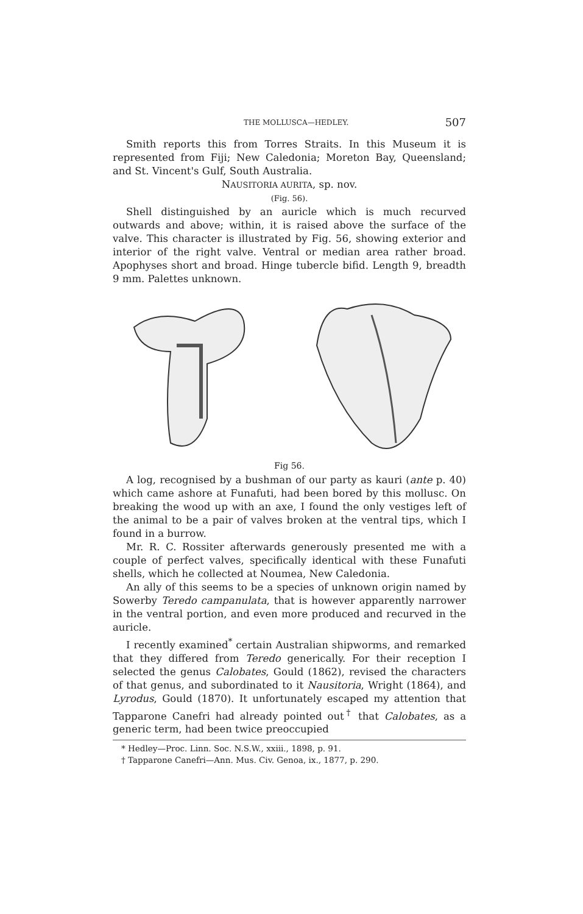THE MOLLUSCA—HEDLEY. 507
Smith reports this from Torres Straits. In this Museum it is represented from Fiji; New Caledonia; Moreton Bay, Queensland; and St. Vincent's Gulf, South Australia.
NAUSITORIA AURITA, sp. nov.
(Fig. 56).
Shell distinguished by an auricle which is much recurved outwards and above; within, it is raised above the surface of the valve. This character is illustrated by Fig. 56, showing exterior and interior of the right valve. Ventral or median area rather broad. Apophyses short and broad. Hinge tubercle bifid. Length 9, breadth 9 mm. Palettes unknown.
Fig 56.
A log, recognised by a bushman of our party as kauri (ante p. 40) which came ashore at Funafuti, had been bored by this mollusc. On breaking the wood up with an axe, I found the only vestiges left of the animal to be a pair of valves broken at the ventral tips, which I found in a burrow.
Mr. R. C. Rossiter afterwards generously presented me with a couple of perfect valves, specifically identical with these Funafuti shells, which he collected at Noumea, New Caledonia.
An ally of this seems to be a species of unknown origin named by Sowerby Teredo campanulata, that is however apparently narrower in the ventral portion, and even more produced and recurved in the auricle.
I recently examined<sup>*</sup> certain Australian shipworms, and remarked that they differed from Teredo generically. For their reception I selected the genus Calobates, Gould (1862), revised the characters of that genus, and subordinated to it Nausitoria, Wright (1864), and Lyrodus, Gould (1870). It unfortunately escaped my attention that Tapparone Canefri had already pointed out<sup>†</sup> that Calobates, as a generic term, had been twice preoccupied
* Hedley—Proc. Linn. Soc. N.S.W., xxiii., 1898, p. 91.
† Tapparone Canefri—Ann. Mus. Civ. Genoa, ix., 1877, p. 290.